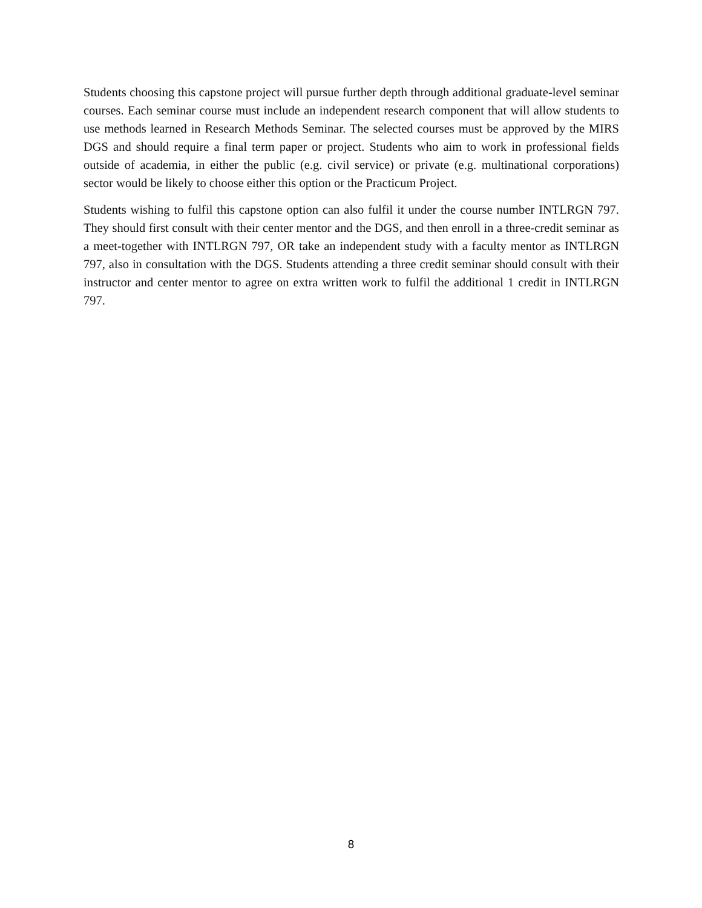Students choosing this capstone project will pursue further depth through additional graduate-level seminar courses. Each seminar course must include an independent research component that will allow students to use methods learned in Research Methods Seminar. The selected courses must be approved by the MIRS DGS and should require a final term paper or project. Students who aim to work in professional fields outside of academia, in either the public (e.g. civil service) or private (e.g. multinational corporations) sector would be likely to choose either this option or the Practicum Project.
Students wishing to fulfil this capstone option can also fulfil it under the course number INTLRGN 797. They should first consult with their center mentor and the DGS, and then enroll in a three-credit seminar as a meet-together with INTLRGN 797, OR take an independent study with a faculty mentor as INTLRGN 797, also in consultation with the DGS. Students attending a three credit seminar should consult with their instructor and center mentor to agree on extra written work to fulfil the additional 1 credit in INTLRGN 797.
8